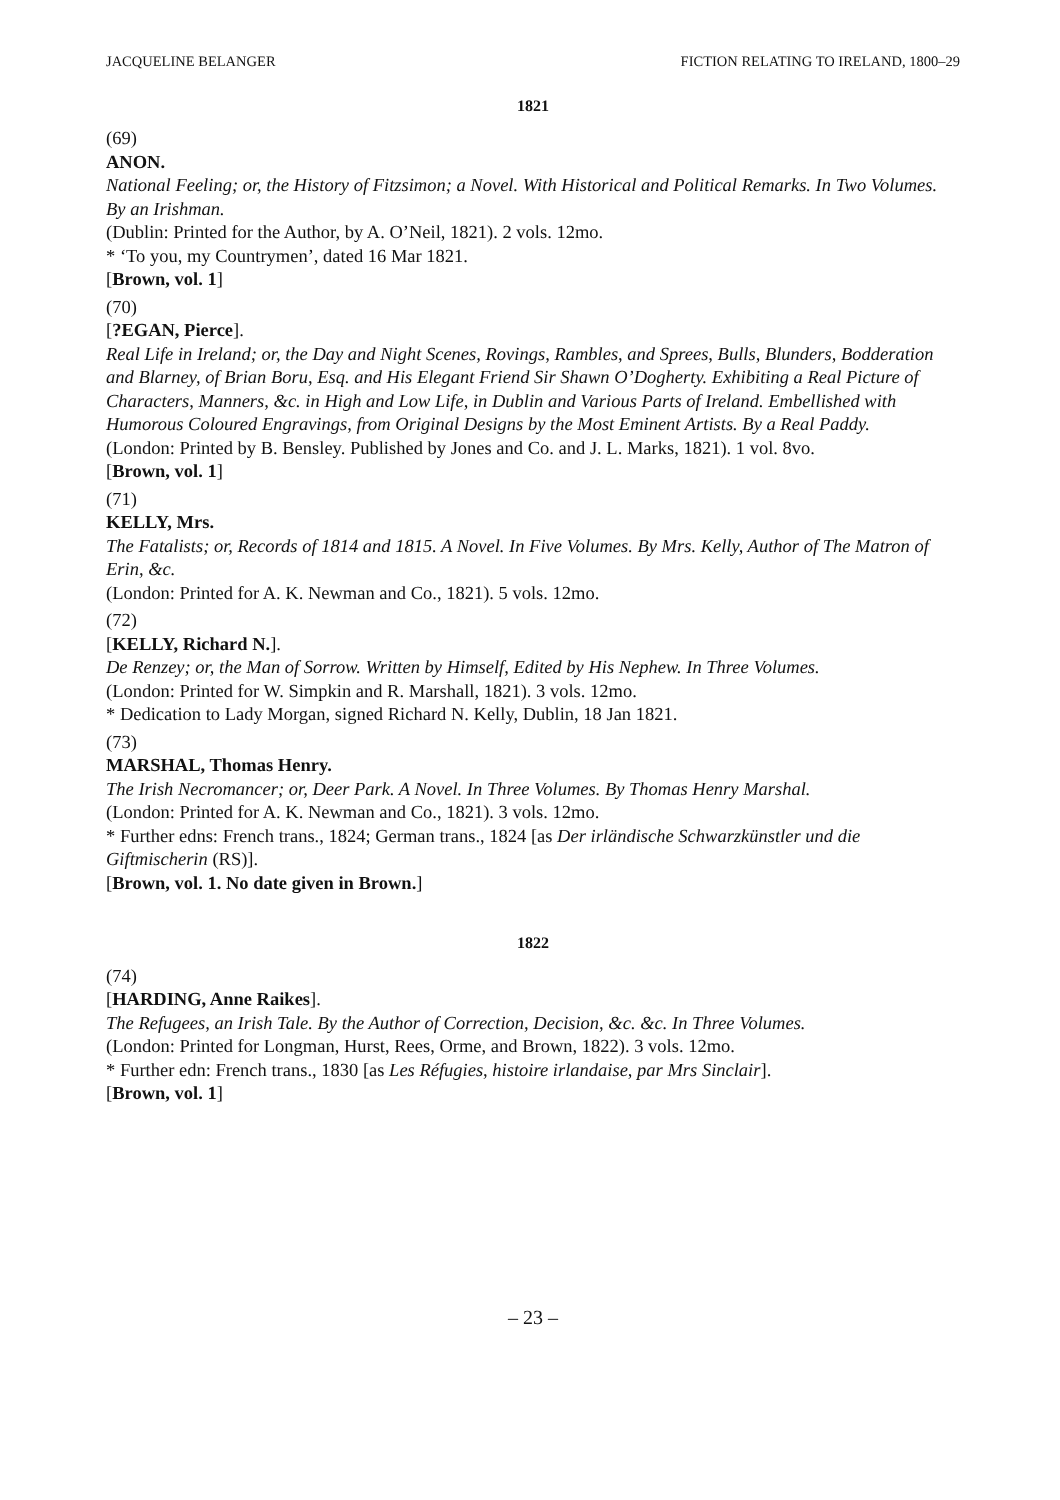JACQUELINE BELANGER FICTION RELATING TO IRELAND, 1800–29
1821
(69)
ANON.
National Feeling; or, the History of Fitzsimon; a Novel. With Historical and Political Remarks. In Two Volumes. By an Irishman.
(Dublin: Printed for the Author, by A. O’Neil, 1821). 2 vols. 12mo.
* ‘To you, my Countrymen’, dated 16 Mar 1821.
[Brown, vol. 1]
(70)
[?EGAN, Pierce].
Real Life in Ireland; or, the Day and Night Scenes, Rovings, Rambles, and Sprees, Bulls, Blunders, Bodderation and Blarney, of Brian Boru, Esq. and His Elegant Friend Sir Shawn O’Dogherty. Exhibiting a Real Picture of Characters, Manners, &c. in High and Low Life, in Dublin and Various Parts of Ireland. Embellished with Humorous Coloured Engravings, from Original Designs by the Most Eminent Artists. By a Real Paddy.
(London: Printed by B. Bensley. Published by Jones and Co. and J. L. Marks, 1821). 1 vol. 8vo.
[Brown, vol. 1]
(71)
KELLY, Mrs.
The Fatalists; or, Records of 1814 and 1815. A Novel. In Five Volumes. By Mrs. Kelly, Author of The Matron of Erin, &c.
(London: Printed for A. K. Newman and Co., 1821). 5 vols. 12mo.
(72)
[KELLY, Richard N.].
De Renzey; or, the Man of Sorrow. Written by Himself, Edited by His Nephew. In Three Volumes.
(London: Printed for W. Simpkin and R. Marshall, 1821). 3 vols. 12mo.
* Dedication to Lady Morgan, signed Richard N. Kelly, Dublin, 18 Jan 1821.
(73)
MARSHAL, Thomas Henry.
The Irish Necromancer; or, Deer Park. A Novel. In Three Volumes. By Thomas Henry Marshal.
(London: Printed for A. K. Newman and Co., 1821). 3 vols. 12mo.
* Further edns: French trans., 1824; German trans., 1824 [as Der irländische Schwarzkünstler und die Giftmischerin (RS)].
[Brown, vol. 1. No date given in Brown.]
1822
(74)
[HARDING, Anne Raikes].
The Refugees, an Irish Tale. By the Author of Correction, Decision, &c. &c. In Three Volumes.
(London: Printed for Longman, Hurst, Rees, Orme, and Brown, 1822). 3 vols. 12mo.
* Further edn: French trans., 1830 [as Les Réfugies, histoire irlandaise, par Mrs Sinclair].
[Brown, vol. 1]
– 23 –